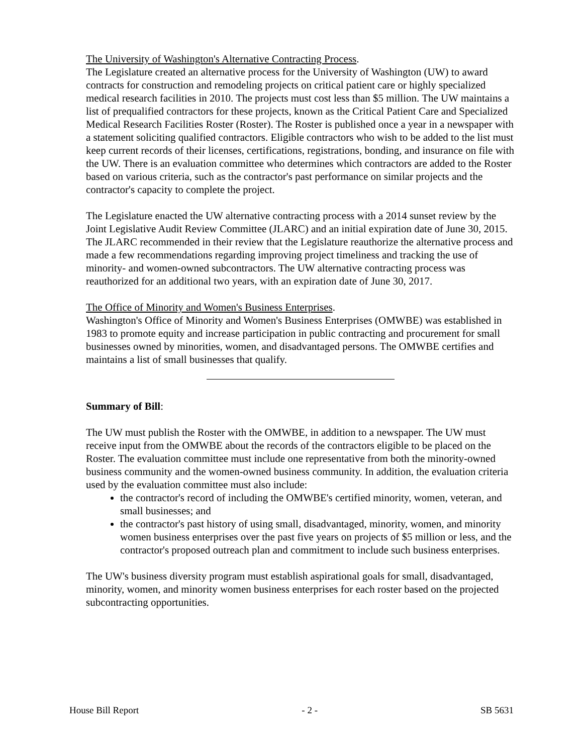The University of Washington's Alternative Contracting Process.
The Legislature created an alternative process for the University of Washington (UW) to award contracts for construction and remodeling projects on critical patient care or highly specialized medical research facilities in 2010. The projects must cost less than $5 million. The UW maintains a list of prequalified contractors for these projects, known as the Critical Patient Care and Specialized Medical Research Facilities Roster (Roster). The Roster is published once a year in a newspaper with a statement soliciting qualified contractors. Eligible contractors who wish to be added to the list must keep current records of their licenses, certifications, registrations, bonding, and insurance on file with the UW. There is an evaluation committee who determines which contractors are added to the Roster based on various criteria, such as the contractor's past performance on similar projects and the contractor's capacity to complete the project.
The Legislature enacted the UW alternative contracting process with a 2014 sunset review by the Joint Legislative Audit Review Committee (JLARC) and an initial expiration date of June 30, 2015. The JLARC recommended in their review that the Legislature reauthorize the alternative process and made a few recommendations regarding improving project timeliness and tracking the use of minority- and women-owned subcontractors. The UW alternative contracting process was reauthorized for an additional two years, with an expiration date of June 30, 2017.
The Office of Minority and Women's Business Enterprises.
Washington's Office of Minority and Women's Business Enterprises (OMWBE) was established in 1983 to promote equity and increase participation in public contracting and procurement for small businesses owned by minorities, women, and disadvantaged persons. The OMWBE certifies and maintains a list of small businesses that qualify.
Summary of Bill:
The UW must publish the Roster with the OMWBE, in addition to a newspaper. The UW must receive input from the OMWBE about the records of the contractors eligible to be placed on the Roster. The evaluation committee must include one representative from both the minority-owned business community and the women-owned business community. In addition, the evaluation criteria used by the evaluation committee must also include:
the contractor's record of including the OMWBE's certified minority, women, veteran, and small businesses; and
the contractor's past history of using small, disadvantaged, minority, women, and minority women business enterprises over the past five years on projects of $5 million or less, and the contractor's proposed outreach plan and commitment to include such business enterprises.
The UW's business diversity program must establish aspirational goals for small, disadvantaged, minority, women, and minority women business enterprises for each roster based on the projected subcontracting opportunities.
House Bill Report - 2 - SB 5631